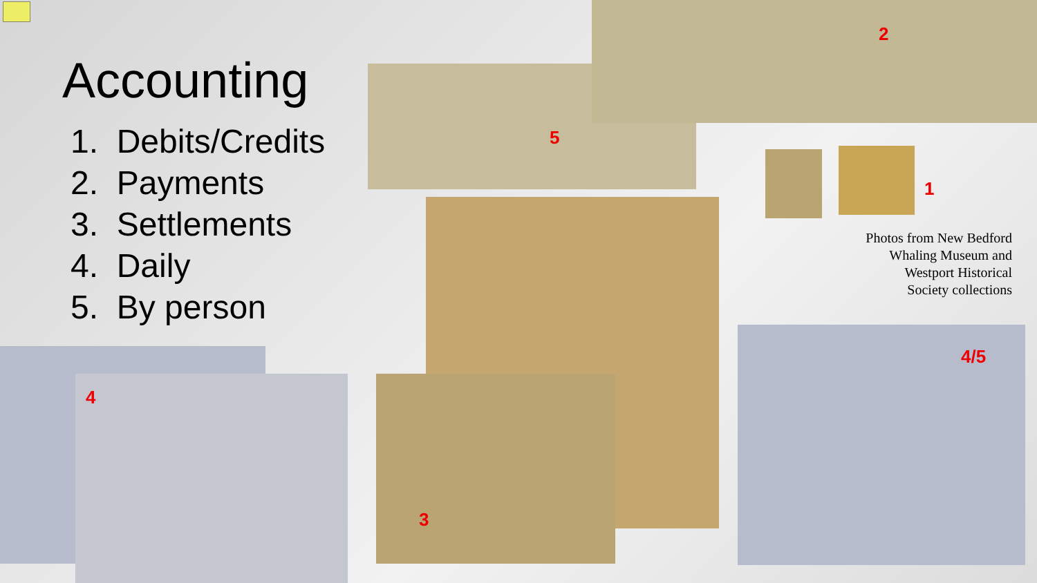Accounting
1. Debits/Credits
2. Payments
3. Settlements
4. Daily
5. By person
2
5
1
Photos from New Bedford Whaling Museum and Westport Historical Society collections
4
3
4/5